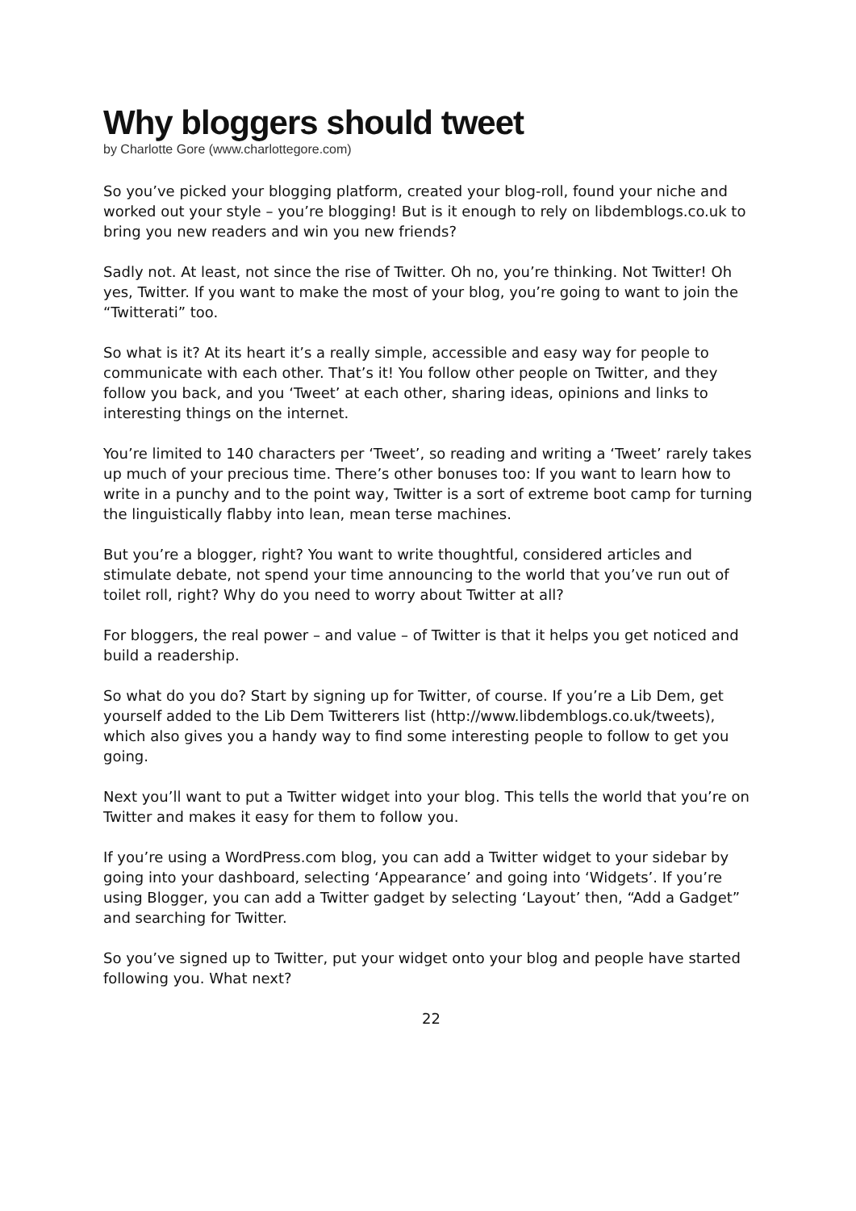Why bloggers should tweet
by Charlotte Gore (www.charlottegore.com)
So you’ve picked your blogging platform, created your blog-roll, found your niche and worked out your style – you’re blogging! But is it enough to rely on libdemblogs.co.uk to bring you new readers and win you new friends?
Sadly not. At least, not since the rise of Twitter. Oh no, you’re thinking. Not Twitter! Oh yes, Twitter. If you want to make the most of your blog, you’re going to want to join the “Twitterati” too.
So what is it? At its heart it’s a really simple, accessible and easy way for people to communicate with each other. That’s it! You follow other people on Twitter, and they follow you back, and you ‘Tweet’ at each other, sharing ideas, opinions and links to interesting things on the internet.
You’re limited to 140 characters per ‘Tweet’, so reading and writing a ‘Tweet’ rarely takes up much of your precious time. There’s other bonuses too: If you want to learn how to write in a punchy and to the point way, Twitter is a sort of extreme boot camp for turning the linguistically flabby into lean, mean terse machines.
But you’re a blogger, right? You want to write thoughtful, considered articles and stimulate debate, not spend your time announcing to the world that you’ve run out of toilet roll, right? Why do you need to worry about Twitter at all?
For bloggers, the real power – and value – of Twitter is that it helps you get noticed and build a readership.
So what do you do? Start by signing up for Twitter, of course. If you’re a Lib Dem, get yourself added to the Lib Dem Twitterers list (http://www.libdemblogs.co.uk/tweets), which also gives you a handy way to find some interesting people to follow to get you going.
Next you’ll want to put a Twitter widget into your blog. This tells the world that you’re on Twitter and makes it easy for them to follow you.
If you’re using a WordPress.com blog, you can add a Twitter widget to your sidebar by going into your dashboard, selecting ‘Appearance’ and going into ‘Widgets’. If you’re using Blogger, you can add a Twitter gadget by selecting ‘Layout’ then, “Add a Gadget” and searching for Twitter.
So you’ve signed up to Twitter, put your widget onto your blog and people have started following you. What next?
22